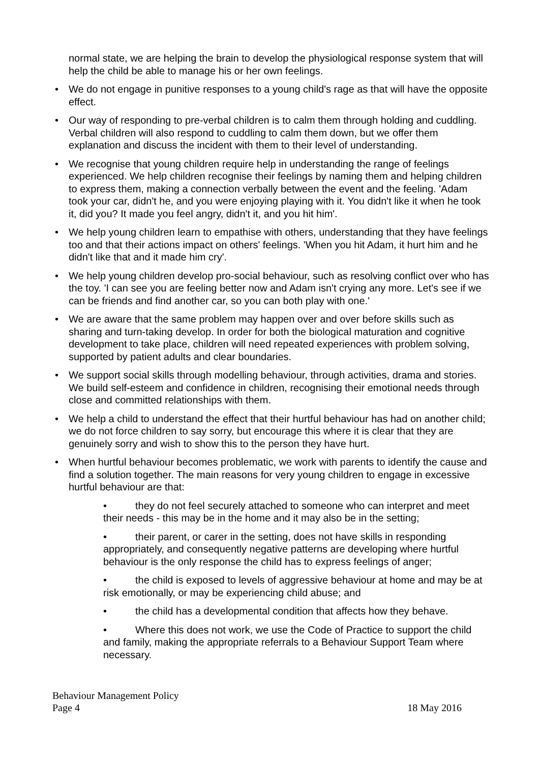normal state, we are helping the brain to develop the physiological response system that will help the child be able to manage his or her own feelings.
• We do not engage in punitive responses to a young child's rage as that will have the opposite effect.
• Our way of responding to pre-verbal children is to calm them through holding and cuddling. Verbal children will also respond to cuddling to calm them down, but we offer them explanation and discuss the incident with them to their level of understanding.
• We recognise that young children require help in understanding the range of feelings experienced. We help children recognise their feelings by naming them and helping children to express them, making a connection verbally between the event and the feeling. 'Adam took your car, didn't he, and you were enjoying playing with it. You didn't like it when he took it, did you? It made you feel angry, didn't it, and you hit him'.
• We help young children learn to empathise with others, understanding that they have feelings too and that their actions impact on others' feelings. 'When you hit Adam, it hurt him and he didn't like that and it made him cry'.
• We help young children develop pro-social behaviour, such as resolving conflict over who has the toy. 'I can see you are feeling better now and Adam isn't crying any more. Let's see if we can be friends and find another car, so you can both play with one.'
• We are aware that the same problem may happen over and over before skills such as sharing and turn-taking develop. In order for both the biological maturation and cognitive development to take place, children will need repeated experiences with problem solving, supported by patient adults and clear boundaries.
• We support social skills through modelling behaviour, through activities, drama and stories. We build self-esteem and confidence in children, recognising their emotional needs through close and committed relationships with them.
• We help a child to understand the effect that their hurtful behaviour has had on another child; we do not force children to say sorry, but encourage this where it is clear that they are genuinely sorry and wish to show this to the person they have hurt.
• When hurtful behaviour becomes problematic, we work with parents to identify the cause and find a solution together. The main reasons for very young children to engage in excessive hurtful behaviour are that:
• they do not feel securely attached to someone who can interpret and meet their needs - this may be in the home and it may also be in the setting;
• their parent, or carer in the setting, does not have skills in responding appropriately, and consequently negative patterns are developing where hurtful behaviour is the only response the child has to express feelings of anger;
• the child is exposed to levels of aggressive behaviour at home and may be at risk emotionally, or may be experiencing child abuse; and
• the child has a developmental condition that affects how they behave.
• Where this does not work, we use the Code of Practice to support the child and family, making the appropriate referrals to a Behaviour Support Team where necessary.
Behaviour Management Policy
Page 4 18 May 2016